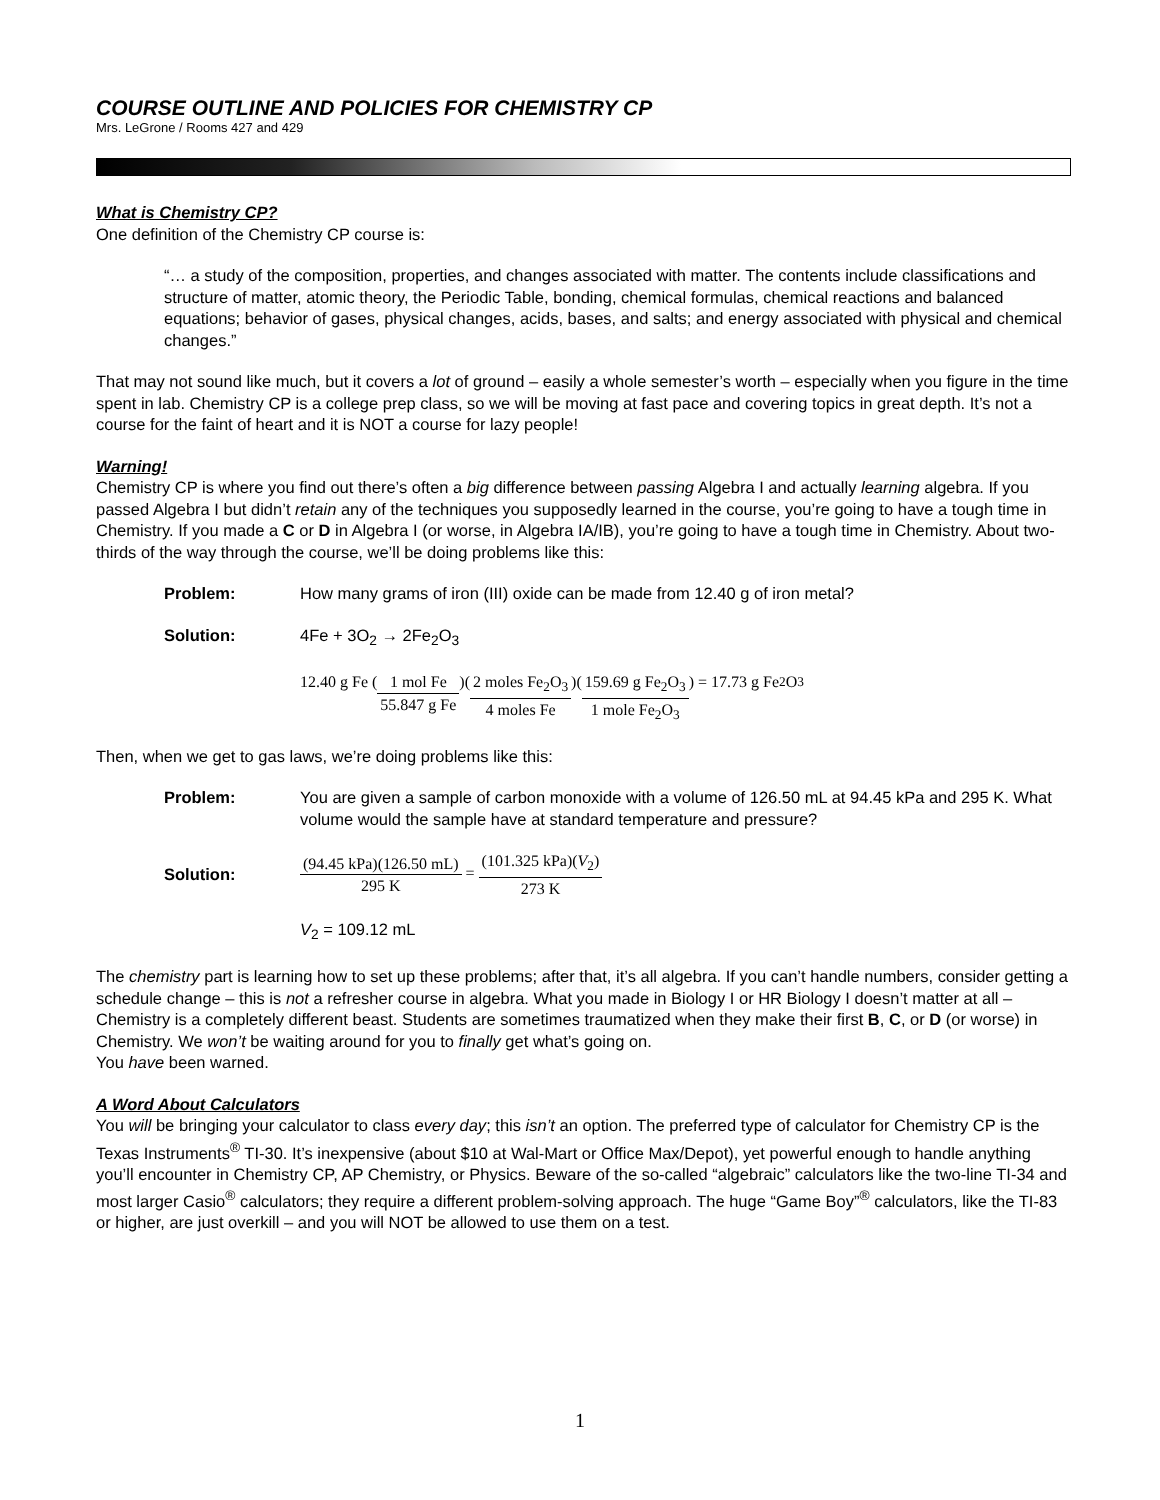COURSE OUTLINE AND POLICIES FOR CHEMISTRY CP
Mrs. LeGrone / Rooms 427 and 429
What is Chemistry CP?
One definition of the Chemistry CP course is:
“… a study of the composition, properties, and changes associated with matter. The contents include classifications and structure of matter, atomic theory, the Periodic Table, bonding, chemical formulas, chemical reactions and balanced equations; behavior of gases, physical changes, acids, bases, and salts; and energy associated with physical and chemical changes.”
That may not sound like much, but it covers a lot of ground – easily a whole semester’s worth – especially when you figure in the time spent in lab. Chemistry CP is a college prep class, so we will be moving at fast pace and covering topics in great depth. It’s not a course for the faint of heart and it is NOT a course for lazy people!
Warning!
Chemistry CP is where you find out there’s often a big difference between passing Algebra I and actually learning algebra. If you passed Algebra I but didn’t retain any of the techniques you supposedly learned in the course, you’re going to have a tough time in Chemistry. If you made a C or D in Algebra I (or worse, in Algebra IA/IB), you’re going to have a tough time in Chemistry. About two-thirds of the way through the course, we’ll be doing problems like this:
Problem: How many grams of iron (III) oxide can be made from 12.40 g of iron metal?
Solution: 4Fe + 3O<sub>2</sub> → 2Fe<sub>2</sub>O<sub>3</sub>
12.40 g Fe ( 1 mol Fe 55.847 g Fe )( 2 moles Fe<sub>2</sub>O<sub>3</sub> 4 moles Fe )( 159.69 g Fe<sub>2</sub>O<sub>3</sub> 1 mole Fe<sub>2</sub>O<sub>3</sub> ) = 17.73 g Fe<sub>2</sub>O<sub>3</sub>
Then, when we get to gas laws, we’re doing problems like this:
Problem: You are given a sample of carbon monoxide with a volume of 126.50 mL at 94.45 kPa and 295 K. What volume would the sample have at standard temperature and pressure?
Solution:
(94.45 kPa)(126.50 mL) 295 K = (101.325 kPa)(V<sub>2</sub>) 273 K
V<sub>2</sub> = 109.12 mL
The chemistry part is learning how to set up these problems; after that, it’s all algebra. If you can’t handle numbers, consider getting a schedule change – this is not a refresher course in algebra. What you made in Biology I or HR Biology I doesn’t matter at all – Chemistry is a completely different beast. Students are sometimes traumatized when they make their first B, C, or D (or worse) in Chemistry. We won’t be waiting around for you to finally get what’s going on.
You have been warned.
A Word About Calculators
You will be bringing your calculator to class every day; this isn’t an option. The preferred type of calculator for Chemistry CP is the Texas Instruments<sup>®</sup> TI-30. It’s inexpensive (about $10 at Wal-Mart or Office Max/Depot), yet powerful enough to handle anything you’ll encounter in Chemistry CP, AP Chemistry, or Physics. Beware of the so-called “algebraic” calculators like the two-line TI-34 and most larger Casio<sup>®</sup> calculators; they require a different problem-solving approach. The huge “Game Boy”<sup>®</sup> calculators, like the TI-83 or higher, are just overkill – and you will NOT be allowed to use them on a test.
1